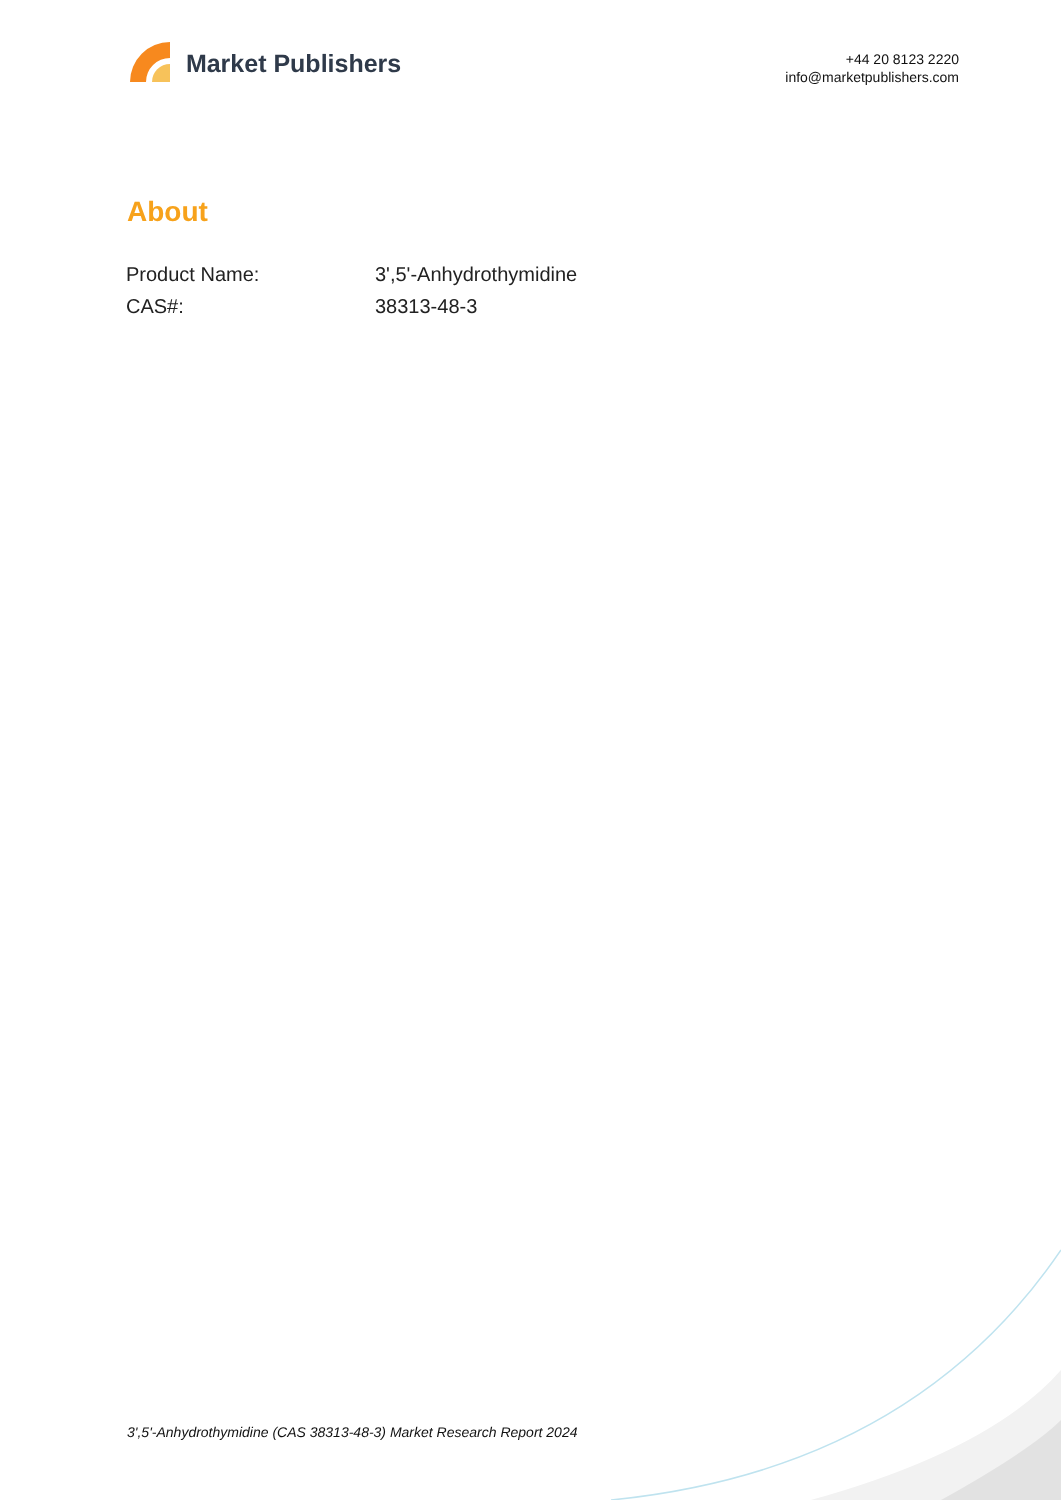Market Publishers
+44 20 8123 2220
info@marketpublishers.com
About
| Product Name: | 3',5'-Anhydrothymidine |
| CAS#: | 38313-48-3 |
3',5'-Anhydrothymidine (CAS 38313-48-3) Market Research Report 2024